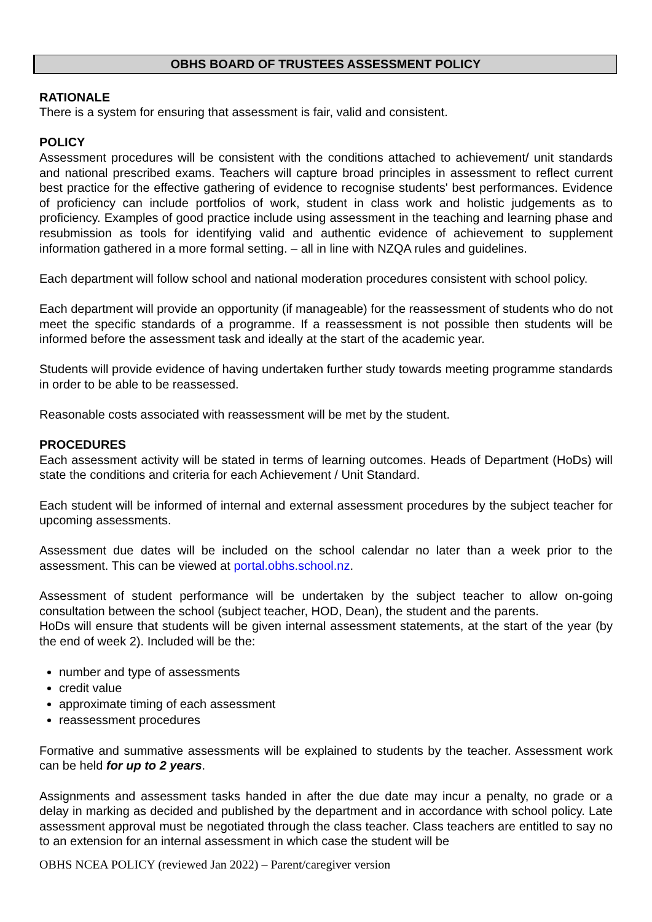OBHS BOARD OF TRUSTEES ASSESSMENT POLICY
RATIONALE
There is a system for ensuring that assessment is fair, valid and consistent.
POLICY
Assessment procedures will be consistent with the conditions attached to achievement/ unit standards and national prescribed exams. Teachers will capture broad principles in assessment to reflect current best practice for the effective gathering of evidence to recognise students' best performances. Evidence of proficiency can include portfolios of work, student in class work and holistic judgements as to proficiency. Examples of good practice include using assessment in the teaching and learning phase and resubmission as tools for identifying valid and authentic evidence of achievement to supplement information gathered in a more formal setting. – all in line with NZQA rules and guidelines.
Each department will follow school and national moderation procedures consistent with school policy.
Each department will provide an opportunity (if manageable) for the reassessment of students who do not meet the specific standards of a programme. If a reassessment is not possible then students will be informed before the assessment task and ideally at the start of the academic year.
Students will provide evidence of having undertaken further study towards meeting programme standards in order to be able to be reassessed.
Reasonable costs associated with reassessment will be met by the student.
PROCEDURES
Each assessment activity will be stated in terms of learning outcomes. Heads of Department (HoDs) will state the conditions and criteria for each Achievement / Unit Standard.
Each student will be informed of internal and external assessment procedures by the subject teacher for upcoming assessments.
Assessment due dates will be included on the school calendar no later than a week prior to the assessment. This can be viewed at portal.obhs.school.nz.
Assessment of student performance will be undertaken by the subject teacher to allow on-going consultation between the school (subject teacher, HOD, Dean), the student and the parents.
HoDs will ensure that students will be given internal assessment statements, at the start of the year (by the end of week 2). Included will be the:
number and type of assessments
credit value
approximate timing of each assessment
reassessment procedures
Formative and summative assessments will be explained to students by the teacher. Assessment work can be held for up to 2 years.
Assignments and assessment tasks handed in after the due date may incur a penalty, no grade or a delay in marking as decided and published by the department and in accordance with school policy. Late assessment approval must be negotiated through the class teacher. Class teachers are entitled to say no to an extension for an internal assessment in which case the student will be
OBHS NCEA POLICY (reviewed Jan 2022) – Parent/caregiver version